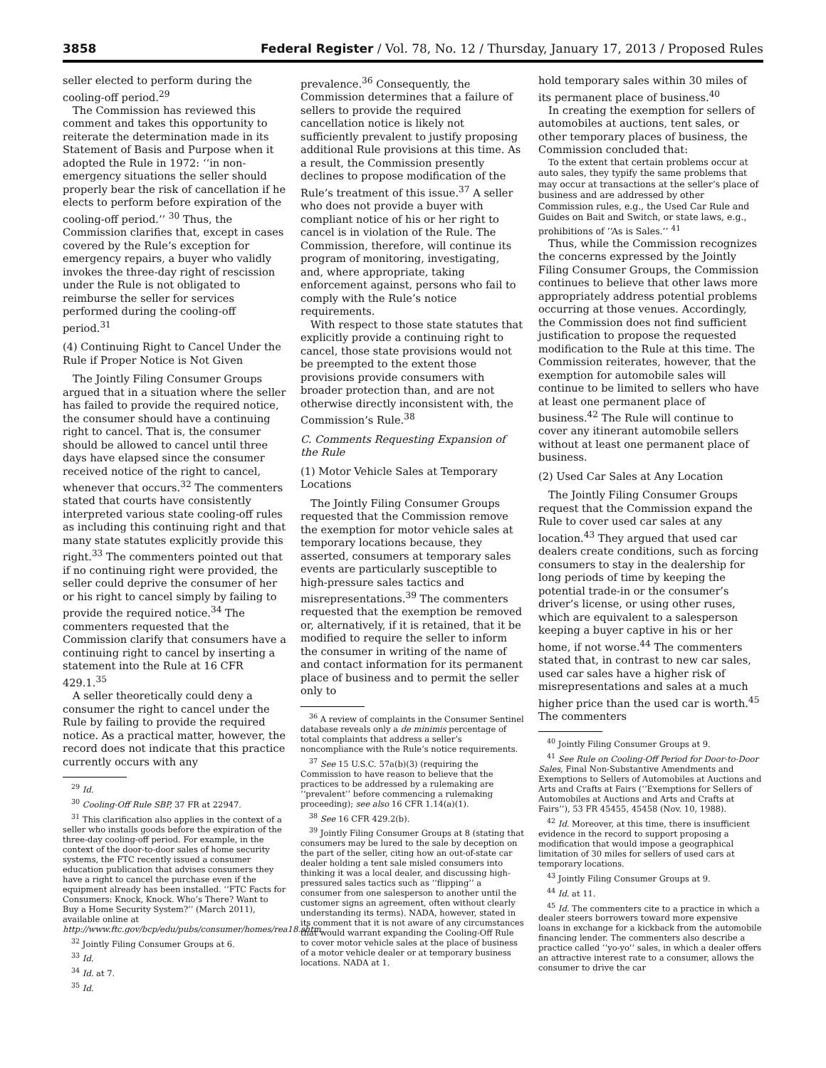3858 Federal Register / Vol. 78, No. 12 / Thursday, January 17, 2013 / Proposed Rules
seller elected to perform during the cooling-off period.<sup>29</sup>
The Commission has reviewed this comment and takes this opportunity to reiterate the determination made in its Statement of Basis and Purpose when it adopted the Rule in 1972: ‘‘in non-emergency situations the seller should properly bear the risk of cancellation if he elects to perform before expiration of the cooling-off period.’’ <sup>30</sup> Thus, the Commission clarifies that, except in cases covered by the Rule’s exception for emergency repairs, a buyer who validly invokes the three-day right of rescission under the Rule is not obligated to reimburse the seller for services performed during the cooling-off period.<sup>31</sup>
(4) Continuing Right to Cancel Under the Rule if Proper Notice is Not Given
The Jointly Filing Consumer Groups argued that in a situation where the seller has failed to provide the required notice, the consumer should have a continuing right to cancel. That is, the consumer should be allowed to cancel until three days have elapsed since the consumer received notice of the right to cancel, whenever that occurs.<sup>32</sup> The commenters stated that courts have consistently interpreted various state cooling-off rules as including this continuing right and that many state statutes explicitly provide this right.<sup>33</sup> The commenters pointed out that if no continuing right were provided, the seller could deprive the consumer of her or his right to cancel simply by failing to provide the required notice.<sup>34</sup> The commenters requested that the Commission clarify that consumers have a continuing right to cancel by inserting a statement into the Rule at 16 CFR 429.1.<sup>35</sup>
A seller theoretically could deny a consumer the right to cancel under the Rule by failing to provide the required notice. As a practical matter, however, the record does not indicate that this practice currently occurs with any
<sup>29</sup> Id.
<sup>30</sup> Cooling-Off Rule SBP, 37 FR at 22947.
<sup>31</sup> This clarification also applies in the context of a seller who installs goods before the expiration of the three-day cooling-off period. For example, in the context of the door-to-door sales of home security systems, the FTC recently issued a consumer education publication that advises consumers they have a right to cancel the purchase even if the equipment already has been installed. ‘‘FTC Facts for Consumers: Knock, Knock. Who’s There? Want to Buy a Home Security System?’’ (March 2011), available online at http://www.ftc.gov/bcp/edu/pubs/consumer/homes/rea18.shtm.
<sup>32</sup> Jointly Filing Consumer Groups at 6.
<sup>33</sup> Id.
<sup>34</sup> Id. at 7.
<sup>35</sup> Id.
prevalence.<sup>36</sup> Consequently, the Commission determines that a failure of sellers to provide the required cancellation notice is likely not sufficiently prevalent to justify proposing additional Rule provisions at this time. As a result, the Commission presently declines to propose modification of the Rule’s treatment of this issue.<sup>37</sup> A seller who does not provide a buyer with compliant notice of his or her right to cancel is in violation of the Rule. The Commission, therefore, will continue its program of monitoring, investigating, and, where appropriate, taking enforcement against, persons who fail to comply with the Rule’s notice requirements.
With respect to those state statutes that explicitly provide a continuing right to cancel, those state provisions would not be preempted to the extent those provisions provide consumers with broader protection than, and are not otherwise directly inconsistent with, the Commission’s Rule.<sup>38</sup>
C. Comments Requesting Expansion of the Rule
(1) Motor Vehicle Sales at Temporary Locations
The Jointly Filing Consumer Groups requested that the Commission remove the exemption for motor vehicle sales at temporary locations because, they asserted, consumers at temporary sales events are particularly susceptible to high-pressure sales tactics and misrepresentations.<sup>39</sup> The commenters requested that the exemption be removed or, alternatively, if it is retained, that it be modified to require the seller to inform the consumer in writing of the name of and contact information for its permanent place of business and to permit the seller only to
<sup>36</sup> A review of complaints in the Consumer Sentinel database reveals only a de minimis percentage of total complaints that address a seller’s noncompliance with the Rule’s notice requirements.
<sup>37</sup> See 15 U.S.C. 57a(b)(3) (requiring the Commission to have reason to believe that the practices to be addressed by a rulemaking are ‘‘prevalent’’ before commencing a rulemaking proceeding); see also 16 CFR 1.14(a)(1).
<sup>38</sup> See 16 CFR 429.2(b).
<sup>39</sup> Jointly Filing Consumer Groups at 8 (stating that consumers may be lured to the sale by deception on the part of the seller, citing how an out-of-state car dealer holding a tent sale misled consumers into thinking it was a local dealer, and discussing high-pressured sales tactics such as ‘‘flipping’’ a consumer from one salesperson to another until the customer signs an agreement, often without clearly understanding its terms). NADA, however, stated in its comment that it is not aware of any circumstances that would warrant expanding the Cooling-Off Rule to cover motor vehicle sales at the place of business of a motor vehicle dealer or at temporary business locations. NADA at 1.
hold temporary sales within 30 miles of its permanent place of business.<sup>40</sup>
In creating the exemption for sellers of automobiles at auctions, tent sales, or other temporary places of business, the Commission concluded that:
To the extent that certain problems occur at auto sales, they typify the same problems that may occur at transactions at the seller’s place of business and are addressed by other Commission rules, e.g., the Used Car Rule and Guides on Bait and Switch, or state laws, e.g., prohibitions of ‘‘As is Sales.’’ <sup>41</sup>
Thus, while the Commission recognizes the concerns expressed by the Jointly Filing Consumer Groups, the Commission continues to believe that other laws more appropriately address potential problems occurring at those venues. Accordingly, the Commission does not find sufficient justification to propose the requested modification to the Rule at this time. The Commission reiterates, however, that the exemption for automobile sales will continue to be limited to sellers who have at least one permanent place of business.<sup>42</sup> The Rule will continue to cover any itinerant automobile sellers without at least one permanent place of business.
(2) Used Car Sales at Any Location
The Jointly Filing Consumer Groups request that the Commission expand the Rule to cover used car sales at any location.<sup>43</sup> They argued that used car dealers create conditions, such as forcing consumers to stay in the dealership for long periods of time by keeping the potential trade-in or the consumer’s driver’s license, or using other ruses, which are equivalent to a salesperson keeping a buyer captive in his or her home, if not worse.<sup>44</sup> The commenters stated that, in contrast to new car sales, used car sales have a higher risk of misrepresentations and sales at a much higher price than the used car is worth.<sup>45</sup> The commenters
<sup>40</sup> Jointly Filing Consumer Groups at 9.
<sup>41</sup> See Rule on Cooling-Off Period for Door-to-Door Sales, Final Non-Substantive Amendments and Exemptions to Sellers of Automobiles at Auctions and Arts and Crafts at Fairs (‘‘Exemptions for Sellers of Automobiles at Auctions and Arts and Crafts at Fairs’’), 53 FR 45455, 45458 (Nov. 10, 1988).
<sup>42</sup> Id. Moreover, at this time, there is insufficient evidence in the record to support proposing a modification that would impose a geographical limitation of 30 miles for sellers of used cars at temporary locations.
<sup>43</sup> Jointly Filing Consumer Groups at 9.
<sup>44</sup> Id. at 11.
<sup>45</sup> Id. The commenters cite to a practice in which a dealer steers borrowers toward more expensive loans in exchange for a kickback from the automobile financing lender. The commenters also describe a practice called ‘‘yo-yo’’ sales, in which a dealer offers an attractive interest rate to a consumer, allows the consumer to drive the car